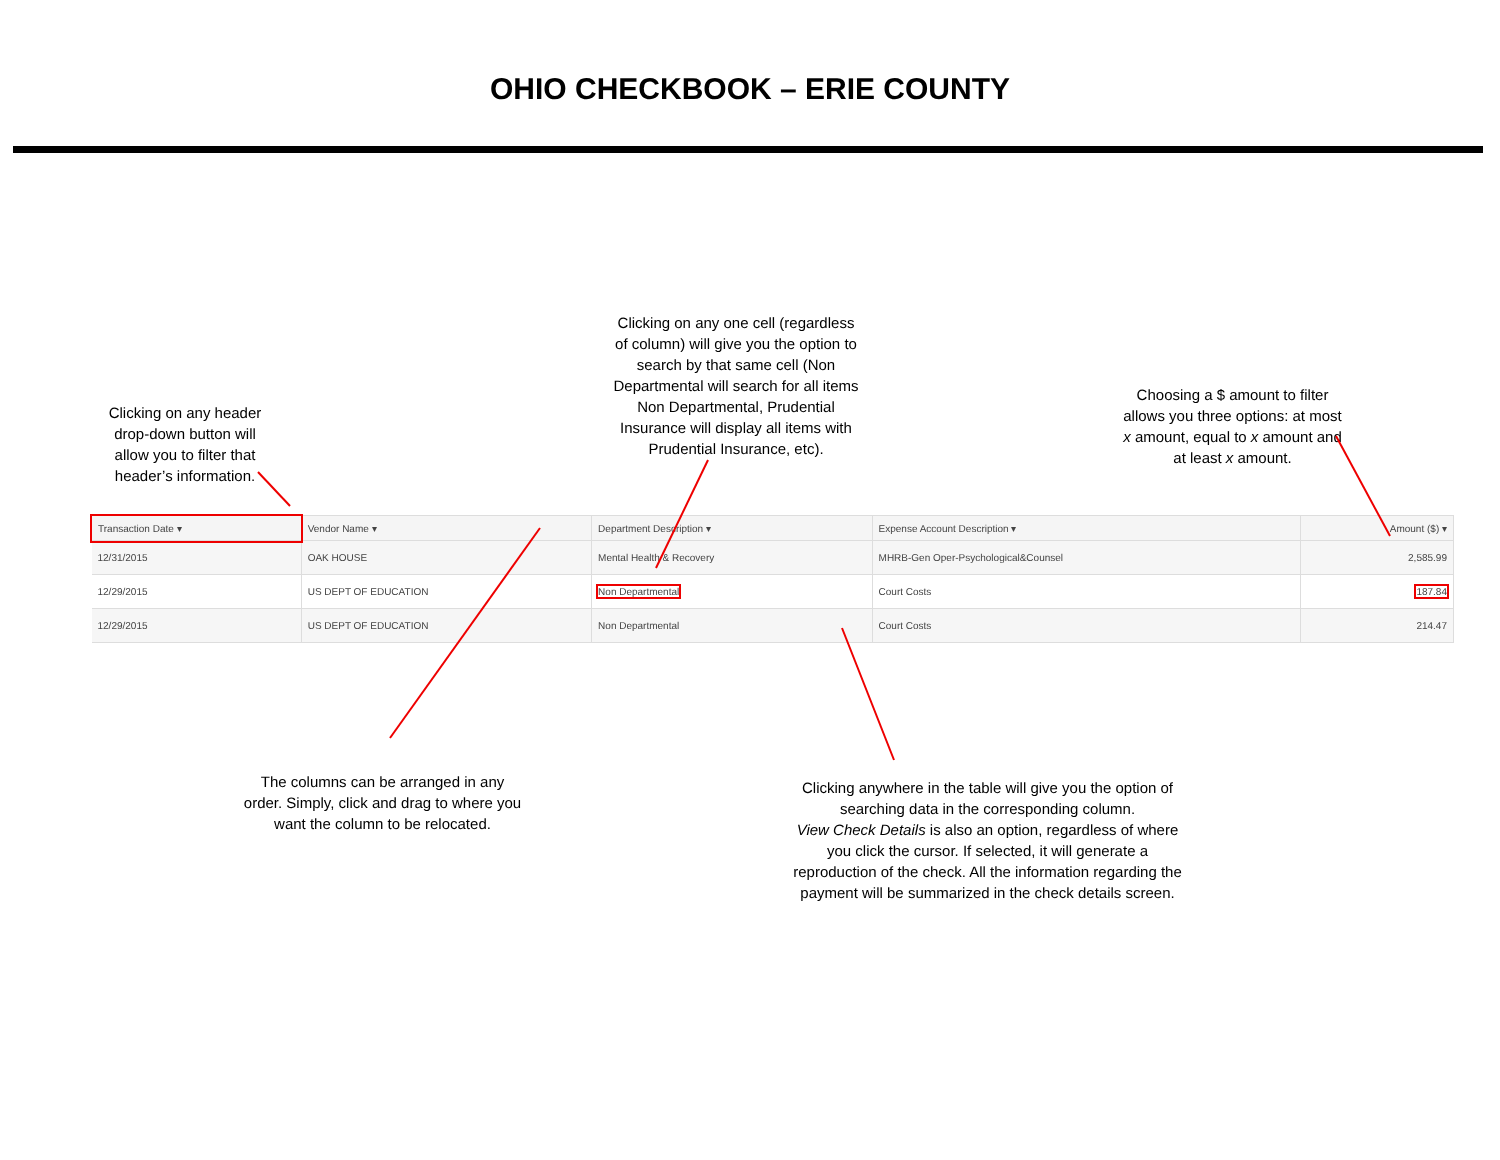OHIO CHECKBOOK – ERIE COUNTY
Clicking on any header drop-down button will allow you to filter that header’s information.
Clicking on any one cell (regardless of column) will give you the option to search by that same cell (Non Departmental will search for all items Non Departmental, Prudential Insurance will display all items with Prudential Insurance, etc).
Choosing a $ amount to filter allows you three options: at most x amount, equal to x amount and at least x amount.
| Transaction Date ▾ | Vendor Name ▾ | Department Description ▾ | Expense Account Description ▾ | Amount ($) ▾ |
| --- | --- | --- | --- | --- |
| 12/31/2015 | OAK HOUSE | Mental Health & Recovery | MHRB-Gen Oper-Psychological&Counsel | 2,585.99 |
| 12/29/2015 | US DEPT OF EDUCATION | Non Departmental | Court Costs | 187.84 |
| 12/29/2015 | US DEPT OF EDUCATION | Non Departmental | Court Costs | 214.47 |
The columns can be arranged in any order. Simply, click and drag to where you want the column to be relocated.
Clicking anywhere in the table will give you the option of searching data in the corresponding column.
View Check Details is also an option, regardless of where you click the cursor. If selected, it will generate a reproduction of the check. All the information regarding the payment will be summarized in the check details screen.